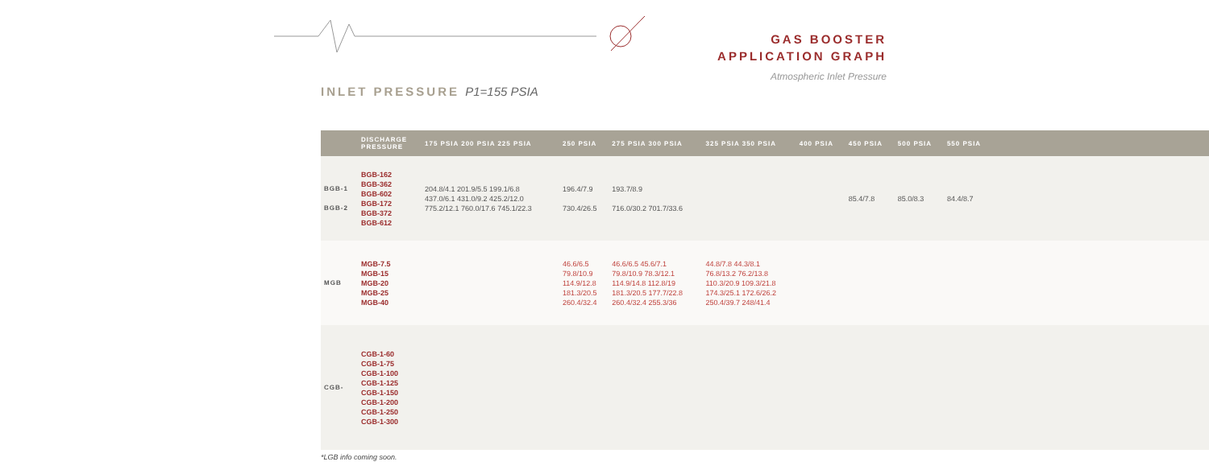GAS BOOSTER
APPLICATION GRAPH
Atmospheric Inlet Pressure
INLET PRESSURE P1=155 PSIA
| | DISCHARGE PRESSURE | 175 PSIA 200 PSIA 225 PSIA | 250 PSIA | 275 PSIA 300 PSIA | 325 PSIA 350 PSIA | 400 PSIA | 450 PSIA | 500 PSIA | 550 PSIA | |
| --- | --- | --- | --- | --- | --- | --- | --- | --- | --- | --- |
| BGB-1 BGB-2 | BGB-162 BGB-362 BGB-602 BGB-172 BGB-372 BGB-612 | 204.8/4.1 201.9/5.5 199.1/6.8 437.0/6.1 431.0/9.2 425.2/12.0 775.2/12.1 760.0/17.6 745.1/22.3 | 196.4/7.9 730.4/26.5 | 193.7/8.9 716.0/30.2 701.7/33.6 | | | 85.4/7.8 | 85.0/8.3 | 84.4/8.7 | |
| MGB | MGB-7.5 MGB-15 MGB-20 MGB-25 MGB-40 | | 46.6/6.5 79.8/10.9 114.9/12.8 181.3/20.5 260.4/32.4 | 46.6/6.5 45.6/7.1 79.8/10.9 78.3/12.1 114.9/14.8 112.8/19 181.3/20.5 177.7/22.8 260.4/32.4 255.3/36 | 44.8/7.8 44.3/8.1 76.8/13.2 76.2/13.8 110.3/20.9 109.3/21.8 174.3/25.1 172.6/26.2 250.4/39.7 248/41.4 | | | | | |
| CGB- | CGB-1-60 CGB-1-75 CGB-1-100 CGB-1-125 CGB-1-150 CGB-1-200 CGB-1-250 CGB-1-300 | | | | | | | | | |
*LGB info coming soon.